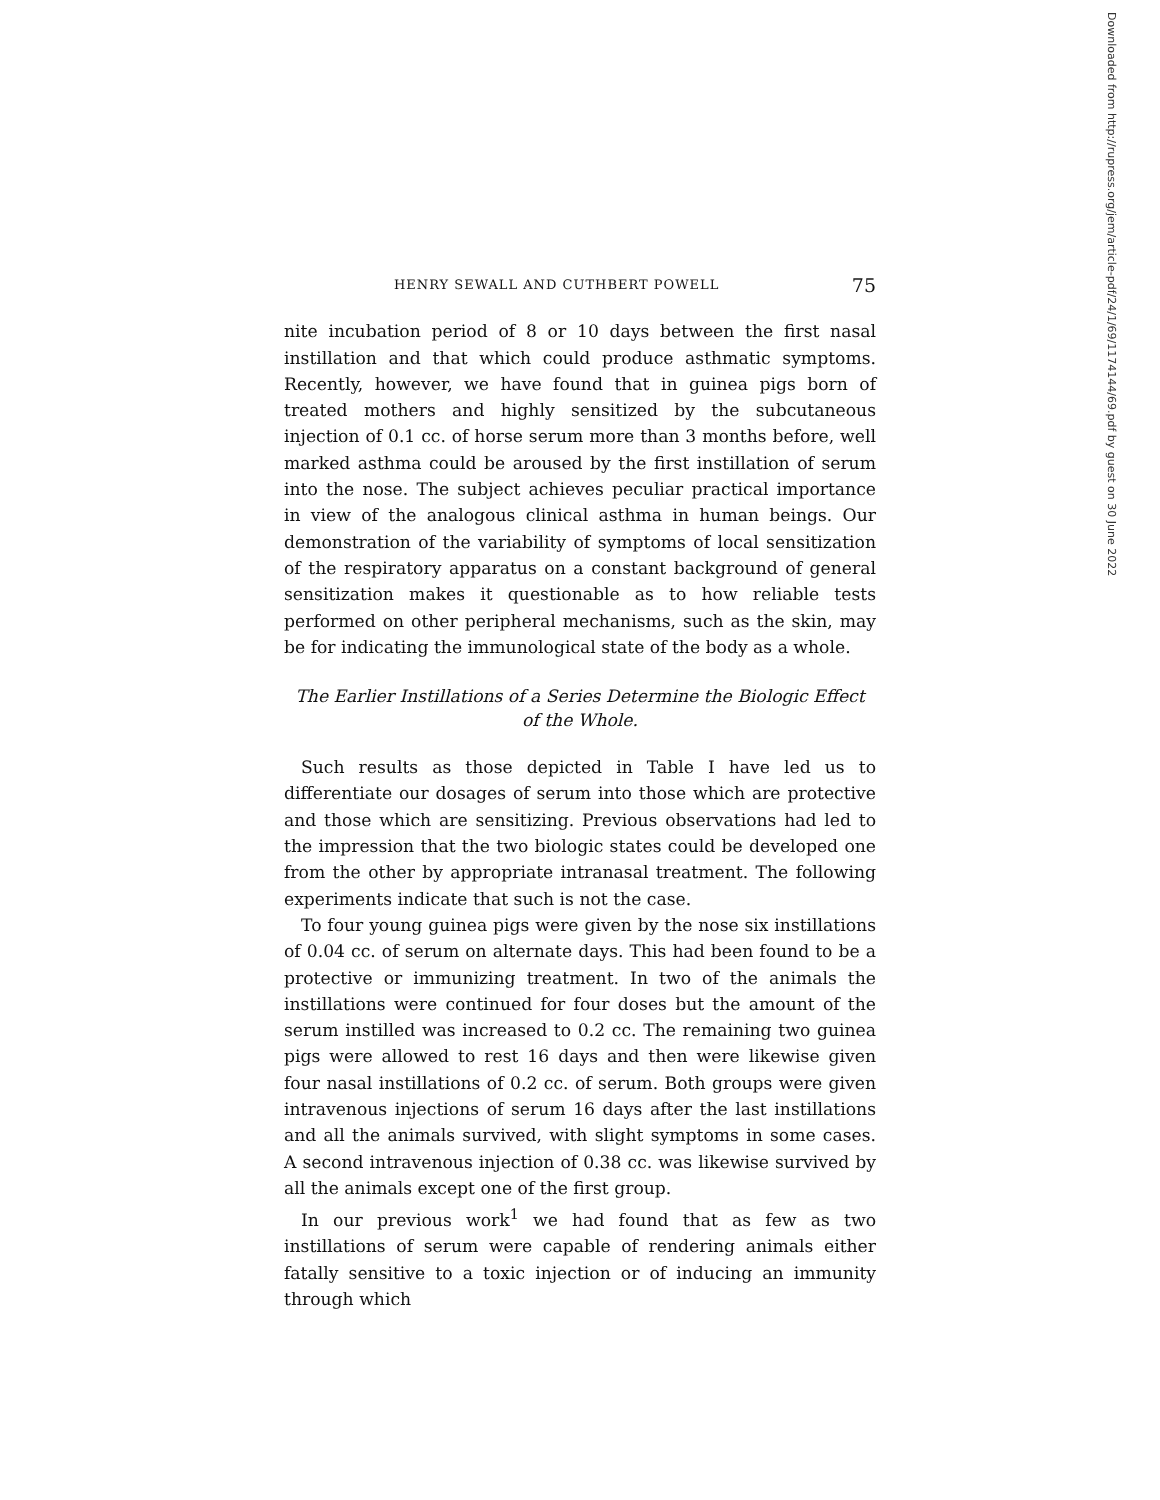HENRY SEWALL AND CUTHBERT POWELL 75
nite incubation period of 8 or 10 days between the first nasal instillation and that which could produce asthmatic symptoms. Recently, however, we have found that in guinea pigs born of treated mothers and highly sensitized by the subcutaneous injection of 0.1 cc. of horse serum more than 3 months before, well marked asthma could be aroused by the first instillation of serum into the nose. The subject achieves peculiar practical importance in view of the analogous clinical asthma in human beings. Our demonstration of the variability of symptoms of local sensitization of the respiratory apparatus on a constant background of general sensitization makes it questionable as to how reliable tests performed on other peripheral mechanisms, such as the skin, may be for indicating the immunological state of the body as a whole.
The Earlier Instillations of a Series Determine the Biologic Effect of the Whole.
Such results as those depicted in Table I have led us to differentiate our dosages of serum into those which are protective and those which are sensitizing. Previous observations had led to the impression that the two biologic states could be developed one from the other by appropriate intranasal treatment. The following experiments indicate that such is not the case.
To four young guinea pigs were given by the nose six instillations of 0.04 cc. of serum on alternate days. This had been found to be a protective or immunizing treatment. In two of the animals the instillations were continued for four doses but the amount of the serum instilled was increased to 0.2 cc. The remaining two guinea pigs were allowed to rest 16 days and then were likewise given four nasal instillations of 0.2 cc. of serum. Both groups were given intravenous injections of serum 16 days after the last instillations and all the animals survived, with slight symptoms in some cases. A second intravenous injection of 0.38 cc. was likewise survived by all the animals except one of the first group.
In our previous work<sup>1</sup> we had found that as few as two instillations of serum were capable of rendering animals either fatally sensitive to a toxic injection or of inducing an immunity through which
Downloaded from http://rupress.org/jem/article-pdf/24/1/69/1174144/69.pdf by guest on 30 June 2022